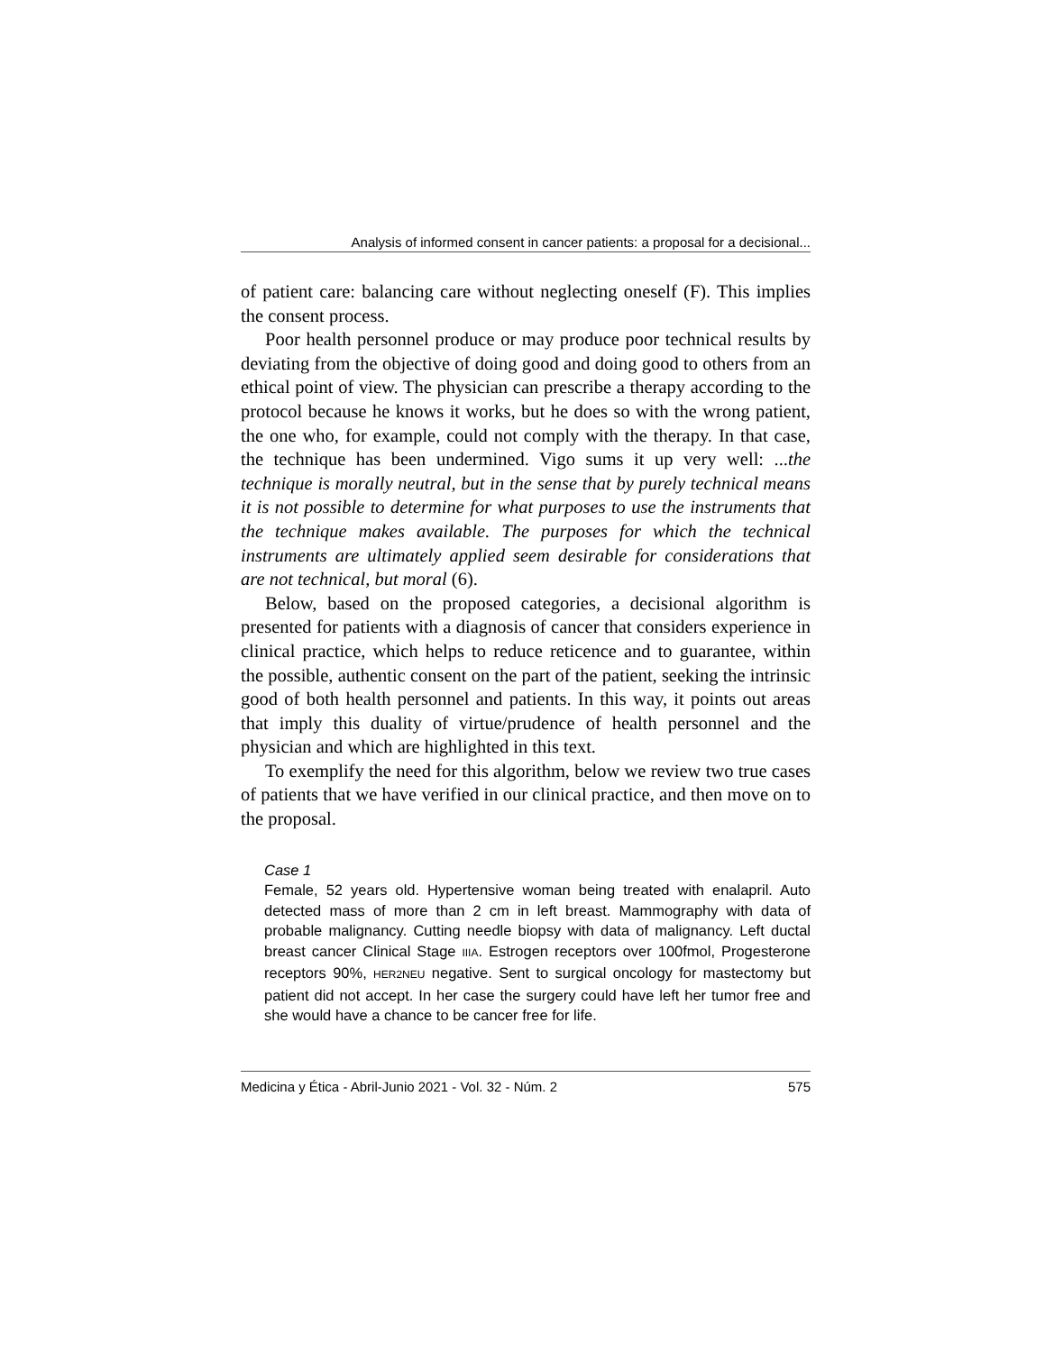Analysis of informed consent in cancer patients: a proposal for a decisional...
of patient care: balancing care without neglecting oneself (F). This implies the consent process.
Poor health personnel produce or may produce poor technical results by deviating from the objective of doing good and doing good to others from an ethical point of view. The physician can prescribe a therapy according to the protocol because he knows it works, but he does so with the wrong patient, the one who, for example, could not comply with the therapy. In that case, the technique has been undermined. Vigo sums it up very well: ...the technique is morally neutral, but in the sense that by purely technical means it is not possible to determine for what purposes to use the instruments that the technique makes available. The purposes for which the technical instruments are ultimately applied seem desirable for considerations that are not technical, but moral (6).
Below, based on the proposed categories, a decisional algorithm is presented for patients with a diagnosis of cancer that considers experience in clinical practice, which helps to reduce reticence and to guarantee, within the possible, authentic consent on the part of the patient, seeking the intrinsic good of both health personnel and patients. In this way, it points out areas that imply this duality of virtue/prudence of health personnel and the physician and which are highlighted in this text.
To exemplify the need for this algorithm, below we review two true cases of patients that we have verified in our clinical practice, and then move on to the proposal.
Case 1
Female, 52 years old. Hypertensive woman being treated with enalapril. Auto detected mass of more than 2 cm in left breast. Mammography with data of probable malignancy. Cutting needle biopsy with data of malignancy. Left ductal breast cancer Clinical Stage IIIA. Estrogen receptors over 100fmol, Progesterone receptors 90%, HER2NEU negative. Sent to surgical oncology for mastectomy but patient did not accept. In her case the surgery could have left her tumor free and she would have a chance to be cancer free for life.
Medicina y Ética - Abril-Junio 2021 - Vol. 32 - Núm. 2 575